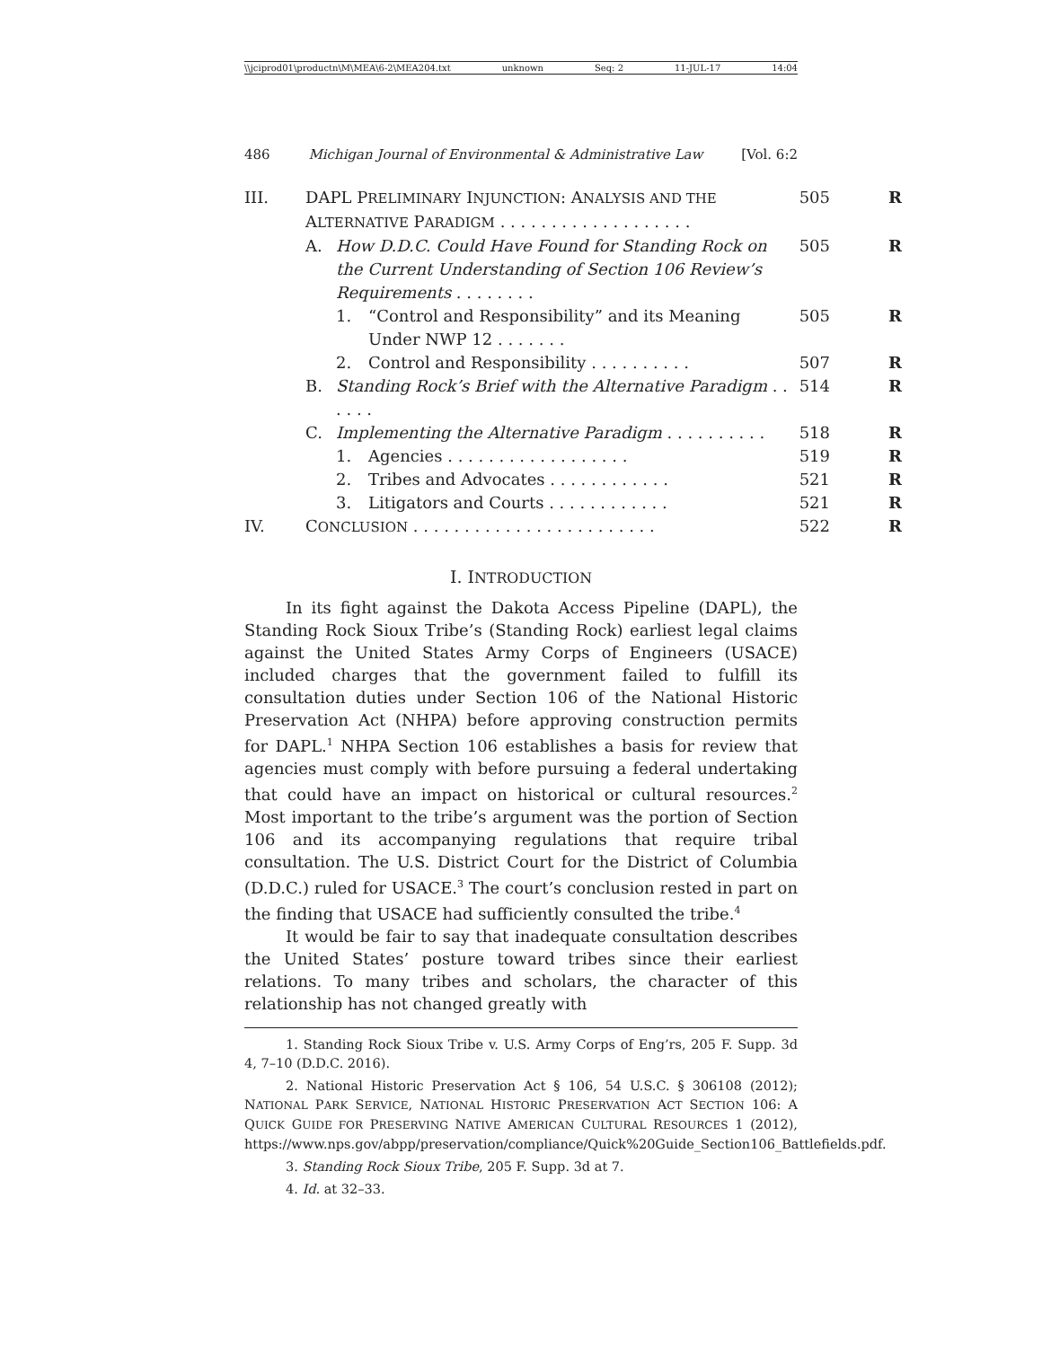\\jciprod01\productn\M\MEA\6-2\MEA204.txt unknown Seq: 2 11-JUL-17 14:04
486 Michigan Journal of Environmental & Administrative Law [Vol. 6:2
| III. | DAPL P RELIMINARY I NJUNCTION : A NALYSIS AND THE A LTERNATIVE P ARADIGM . . . . . . . . . . . . . . . . . . . | | | 505 | R |
| | A. | How D.D.C. Could Have Found for Standing Rock on the Current Understanding of Section 106 Review’s Requirements . . . . . . . . | | 505 | R |
| | | 1. | “Control and Responsibility” and its Meaning Under NWP 12 . . . . . . . | 505 | R |
| | | 2. | Control and Responsibility . . . . . . . . . . | 507 | R |
| | B. | Standing Rock’s Brief with the Alternative Paradigm . . . . . . | | 514 | R |
| | C. | Implementing the Alternative Paradigm . . . . . . . . . . | | 518 | R |
| | | 1. | Agencies . . . . . . . . . . . . . . . . . . | 519 | R |
| | | 2. | Tribes and Advocates . . . . . . . . . . . . | 521 | R |
| | | 3. | Litigators and Courts . . . . . . . . . . . . | 521 | R |
| IV. | C ONCLUSION . . . . . . . . . . . . . . . . . . . . . . . . | | | 522 | R |
I. INTRODUCTION
In its fight against the Dakota Access Pipeline (DAPL), the Standing Rock Sioux Tribe’s (Standing Rock) earliest legal claims against the United States Army Corps of Engineers (USACE) included charges that the government failed to fulfill its consultation duties under Section 106 of the National Historic Preservation Act (NHPA) before approving construction permits for DAPL.<sup>1</sup> NHPA Section 106 establishes a basis for review that agencies must comply with before pursuing a federal undertaking that could have an impact on historical or cultural resources.<sup>2</sup> Most important to the tribe’s argument was the portion of Section 106 and its accompanying regulations that require tribal consultation. The U.S. District Court for the District of Columbia (D.D.C.) ruled for USACE.<sup>3</sup> The court’s conclusion rested in part on the finding that USACE had sufficiently consulted the tribe.<sup>4</sup>
It would be fair to say that inadequate consultation describes the United States’ posture toward tribes since their earliest relations. To many tribes and scholars, the character of this relationship has not changed greatly with
1. Standing Rock Sioux Tribe v. U.S. Army Corps of Eng’rs, 205 F. Supp. 3d 4, 7–10 (D.D.C. 2016).
2. National Historic Preservation Act § 106, 54 U.S.C. § 306108 (2012); NATIONAL PARK SERVICE, NATIONAL HISTORIC PRESERVATION ACT SECTION 106: A QUICK GUIDE FOR PRESERVING NATIVE AMERICAN CULTURAL RESOURCES 1 (2012), https://www.nps.gov/abpp/preservation/compliance/Quick%20Guide_Section106_Battlefields.pdf.
3. Standing Rock Sioux Tribe, 205 F. Supp. 3d at 7.
4. Id. at 32–33.